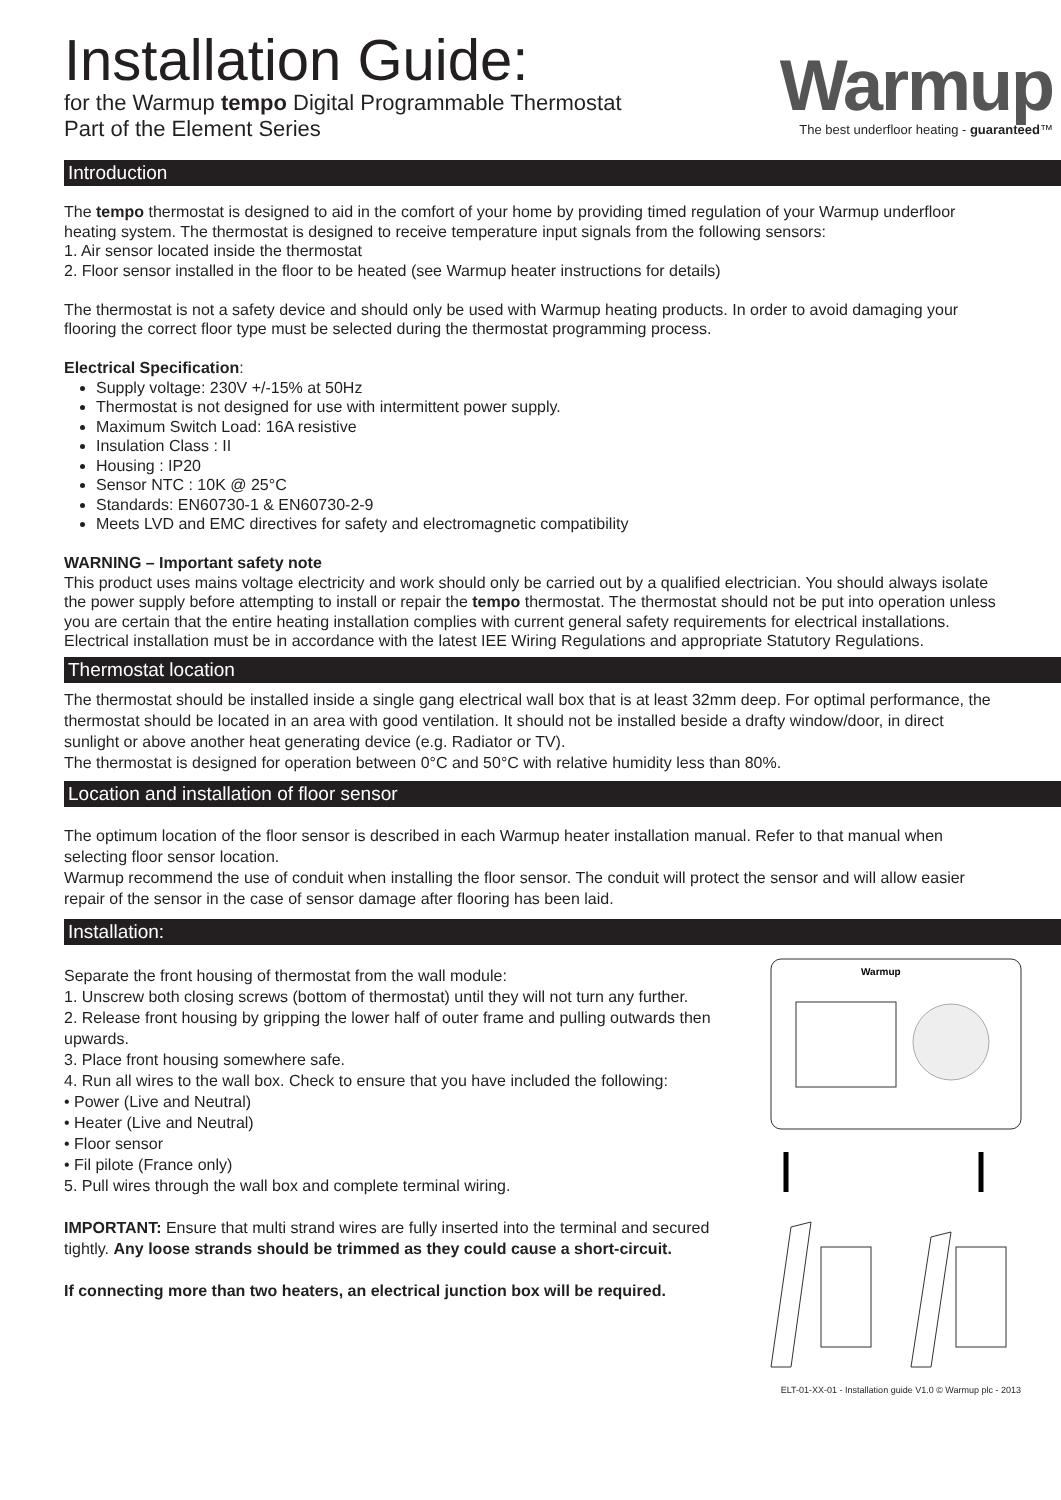Installation Guide:
for the Warmup tempo Digital Programmable Thermostat
Part of the Element Series
Warmup
The best underfloor heating - guaranteed™
Introduction
The tempo thermostat is designed to aid in the comfort of your home by providing timed regulation of your Warmup underfloor heating system. The thermostat is designed to receive temperature input signals from the following sensors:
1. Air sensor located inside the thermostat
2. Floor sensor installed in the floor to be heated (see Warmup heater instructions for details)
The thermostat is not a safety device and should only be used with Warmup heating products. In order to avoid damaging your flooring the correct floor type must be selected during the thermostat programming process.
Electrical Specification:
Supply voltage: 230V +/-15% at 50Hz
Thermostat is not designed for use with intermittent power supply.
Maximum Switch Load: 16A resistive
Insulation Class : II
Housing : IP20
Sensor NTC : 10K @ 25°C
Standards: EN60730-1 & EN60730-2-9
Meets LVD and EMC directives for safety and electromagnetic compatibility
WARNING – Important safety note
This product uses mains voltage electricity and work should only be carried out by a qualified electrician. You should always isolate the power supply before attempting to install or repair the tempo thermostat. The thermostat should not be put into operation unless you are certain that the entire heating installation complies with current general safety requirements for electrical installations. Electrical installation must be in accordance with the latest IEE Wiring Regulations and appropriate Statutory Regulations.
Thermostat location
The thermostat should be installed inside a single gang electrical wall box that is at least 32mm deep. For optimal performance, the thermostat should be located in an area with good ventilation. It should not be installed beside a drafty window/door, in direct sunlight or above another heat generating device (e.g. Radiator or TV).
The thermostat is designed for operation between 0°C and 50°C with relative humidity less than 80%.
Location and installation of floor sensor
The optimum location of the floor sensor is described in each Warmup heater installation manual. Refer to that manual when selecting floor sensor location.
Warmup recommend the use of conduit when installing the floor sensor. The conduit will protect the sensor and will allow easier repair of the sensor in the case of sensor damage after flooring has been laid.
Installation:
Separate the front housing of thermostat from the wall module:
1. Unscrew both closing screws (bottom of thermostat) until they will not turn any further.
2. Release front housing by gripping the lower half of outer frame and pulling outwards then upwards.
3. Place front housing somewhere safe.
4. Run all wires to the wall box. Check to ensure that you have included the following:
• Power (Live and Neutral)
• Heater (Live and Neutral)
• Floor sensor
• Fil pilote (France only)
5. Pull wires through the wall box and complete terminal wiring.
IMPORTANT: Ensure that multi strand wires are fully inserted into the terminal and secured tightly. Any loose strands should be trimmed as they could cause a short-circuit.
If connecting more than two heaters, an electrical junction box will be required.
Warmup
ELT-01-XX-01 - Installation guide V1.0 © Warmup plc - 2013